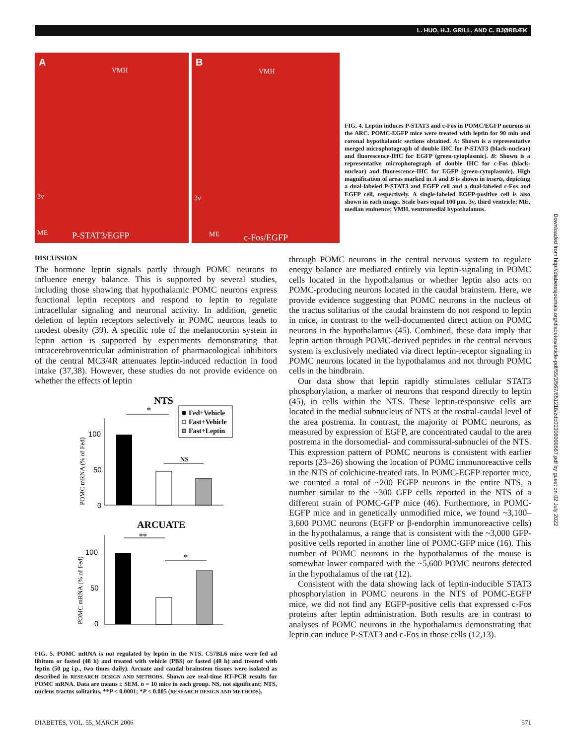L. HUO, H.J. GRILL, AND C. BJØRBÆK
A
VMH
3v
ME P-STAT3/EGFP
B
VMH
3v
ME c-Fos/EGFP
FIG. 4. Leptin induces P-STAT3 and c-Fos in POMC/EGFP neurons in the ARC. POMC-EGFP mice were treated with leptin for 90 min and coronal hypothalamic sections obtained. A: Shown is a representative merged microphotograph of double IHC for P-STAT3 (black-nuclear) and fluorescence-IHC for EGFP (green-cytoplasmic). B: Shown is a representative microphotograph of double IHC for c-Fos (black-nuclear) and fluorescence-IHC for EGFP (green-cytoplasmic). High magnification of areas marked in A and B is shown in inserts, depicting a dual-labeled P-STAT3 and EGFP cell and a dual-labeled c-Fos and EGFP cell, respectively. A single-labeled EGFP-positive cell is also shown in each image. Scale bars equal 100 μm. 3v, third ventricle; ME, median eminence; VMH, ventromedial hypothalamus.
Downloaded from http://diabetesjournals.org/diabetes/article-pdf/55/3/567/651218/zdb00306000567.pdf by guest on 02 July 2022
DISCUSSION
The hormone leptin signals partly through POMC neurons to influence energy balance. This is supported by several studies, including those showing that hypothalamic POMC neurons express functional leptin receptors and respond to leptin to regulate intracellular signaling and neuronal activity. In addition, genetic deletion of leptin receptors selectively in POMC neurons leads to modest obesity (39). A specific role of the melanocortin system in leptin action is supported by experiments demonstrating that intracerebroventricular administration of pharmacological inhibitors of the central MC3/4R attenuates leptin-induced reduction in food intake (37,38). However, these studies do not provide evidence on whether the effects of leptin
NTS
Fed+Vehicle
Fast+Vehicle
Fast+Leptin
POMC mRNA (% of Fed)
100
50
0
*
NS
ARCUATE
POMC mRNA (% of Fed)
100
50
0
**
*
FIG. 5. POMC mRNA is not regulated by leptin in the NTS. C57BL6 mice were fed ad libitum or fasted (48 h) and treated with vehicle (PBS) or fasted (48 h) and treated with leptin (50 μg i.p., two times daily). Arcuate and caudal brainstem tissues were isolated as described in RESEARCH DESIGN AND METHODS. Shown are real-time RT-PCR results for POMC mRNA. Data are means ± SEM. n = 10 mice in each group. NS, not significant; NTS, nucleus tractus solitarius. **P < 0.0001; *P < 0.005 (RESEARCH DESIGN AND METHODS).
through POMC neurons in the central nervous system to regulate energy balance are mediated entirely via leptin-signaling in POMC cells located in the hypothalamus or whether leptin also acts on POMC-producing neurons located in the caudal brainstem. Here, we provide evidence suggesting that POMC neurons in the nucleus of the tractus solitarius of the caudal brainstem do not respond to leptin in mice, in contrast to the well-documented direct action on POMC neurons in the hypothalamus (45). Combined, these data imply that leptin action through POMC-derived peptides in the central nervous system is exclusively mediated via direct leptin-receptor signaling in POMC neurons located in the hypothalamus and not through POMC cells in the hindbrain.
Our data show that leptin rapidly stimulates cellular STAT3 phosphorylation, a marker of neurons that respond directly to leptin (45), in cells within the NTS. These leptin-responsive cells are located in the medial subnucleus of NTS at the rostral-caudal level of the area postrema. In contrast, the majority of POMC neurons, as measured by expression of EGFP, are concentrated caudal to the area postrema in the dorsomedial- and commissural-subnuclei of the NTS. This expression pattern of POMC neurons is consistent with earlier reports (23–26) showing the location of POMC immunoreactive cells in the NTS of colchicine-treated rats. In POMC-EGFP reporter mice, we counted a total of ~200 EGFP neurons in the entire NTS, a number similar to the ~300 GFP cells reported in the NTS of a different strain of POMC-GFP mice (46). Furthermore, in POMC-EGFP mice and in genetically unmodified mice, we found ~3,100–3,600 POMC neurons (EGFP or β-endorphin immunoreactive cells) in the hypothalamus, a range that is consistent with the ~3,000 GFP-positive cells reported in another line of POMC-GFP mice (16). This number of POMC neurons in the hypothalamus of the mouse is somewhat lower compared with the ~5,600 POMC neurons detected in the hypothalamus of the rat (12).
Consistent with the data showing lack of leptin-inducible STAT3 phosphorylation in POMC neurons in the NTS of POMC-EGFP mice, we did not find any EGFP-positive cells that expressed c-Fos proteins after leptin administration. Both results are in contrast to analyses of POMC neurons in the hypothalamus demonstrating that leptin can induce P-STAT3 and c-Fos in those cells (12,13).
DIABETES, VOL. 55, MARCH 2006 571